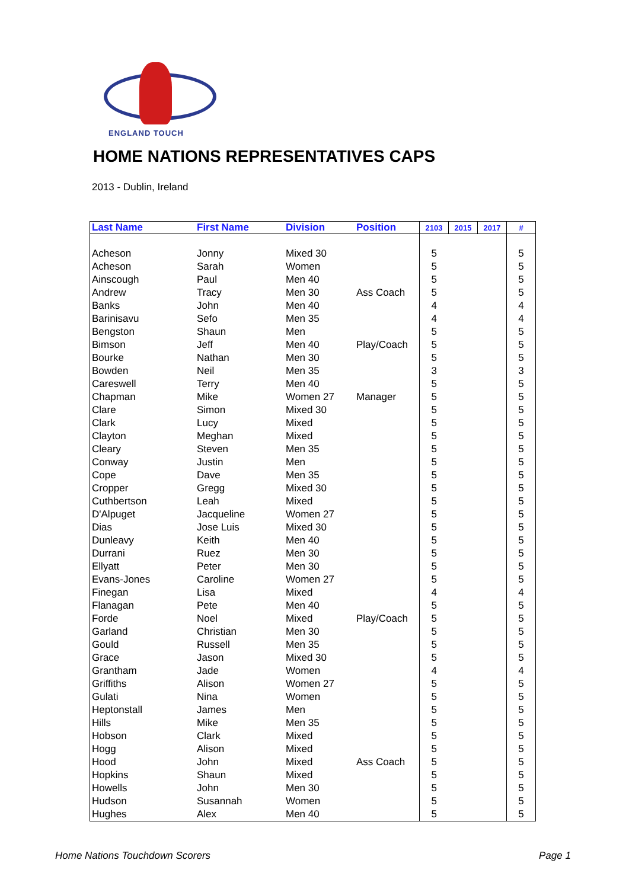ENGLAND TOUCH
HOME NATIONS REPRESENTATIVES CAPS
2013 - Dublin, Ireland
| Last Name | First Name | Division | Position | 2103 | 2015 | 2017 | # |
| --- | --- | --- | --- | --- | --- | --- | --- |
| Acheson | Jonny | Mixed 30 | | 5 | | | 5 |
| Acheson | Sarah | Women | | 5 | | | 5 |
| Ainscough | Paul | Men 40 | | 5 | | | 5 |
| Andrew | Tracy | Men 30 | Ass Coach | 5 | | | 5 |
| Banks | John | Men 40 | | 4 | | | 4 |
| Barinisavu | Sefo | Men 35 | | 4 | | | 4 |
| Bengston | Shaun | Men | | 5 | | | 5 |
| Bimson | Jeff | Men 40 | Play/Coach | 5 | | | 5 |
| Bourke | Nathan | Men 30 | | 5 | | | 5 |
| Bowden | Neil | Men 35 | | 3 | | | 3 |
| Careswell | Terry | Men 40 | | 5 | | | 5 |
| Chapman | Mike | Women 27 | Manager | 5 | | | 5 |
| Clare | Simon | Mixed 30 | | 5 | | | 5 |
| Clark | Lucy | Mixed | | 5 | | | 5 |
| Clayton | Meghan | Mixed | | 5 | | | 5 |
| Cleary | Steven | Men 35 | | 5 | | | 5 |
| Conway | Justin | Men | | 5 | | | 5 |
| Cope | Dave | Men 35 | | 5 | | | 5 |
| Cropper | Gregg | Mixed 30 | | 5 | | | 5 |
| Cuthbertson | Leah | Mixed | | 5 | | | 5 |
| D'Alpuget | Jacqueline | Women 27 | | 5 | | | 5 |
| Dias | Jose Luis | Mixed 30 | | 5 | | | 5 |
| Dunleavy | Keith | Men 40 | | 5 | | | 5 |
| Durrani | Ruez | Men 30 | | 5 | | | 5 |
| Ellyatt | Peter | Men 30 | | 5 | | | 5 |
| Evans-Jones | Caroline | Women 27 | | 5 | | | 5 |
| Finegan | Lisa | Mixed | | 4 | | | 4 |
| Flanagan | Pete | Men 40 | | 5 | | | 5 |
| Forde | Noel | Mixed | Play/Coach | 5 | | | 5 |
| Garland | Christian | Men 30 | | 5 | | | 5 |
| Gould | Russell | Men 35 | | 5 | | | 5 |
| Grace | Jason | Mixed 30 | | 5 | | | 5 |
| Grantham | Jade | Women | | 4 | | | 4 |
| Griffiths | Alison | Women 27 | | 5 | | | 5 |
| Gulati | Nina | Women | | 5 | | | 5 |
| Heptonstall | James | Men | | 5 | | | 5 |
| Hills | Mike | Men 35 | | 5 | | | 5 |
| Hobson | Clark | Mixed | | 5 | | | 5 |
| Hogg | Alison | Mixed | | 5 | | | 5 |
| Hood | John | Mixed | Ass Coach | 5 | | | 5 |
| Hopkins | Shaun | Mixed | | 5 | | | 5 |
| Howells | John | Men 30 | | 5 | | | 5 |
| Hudson | Susannah | Women | | 5 | | | 5 |
| Hughes | Alex | Men 40 | | 5 | | | 5 |
Home Nations Touchdown Scorers Page 1